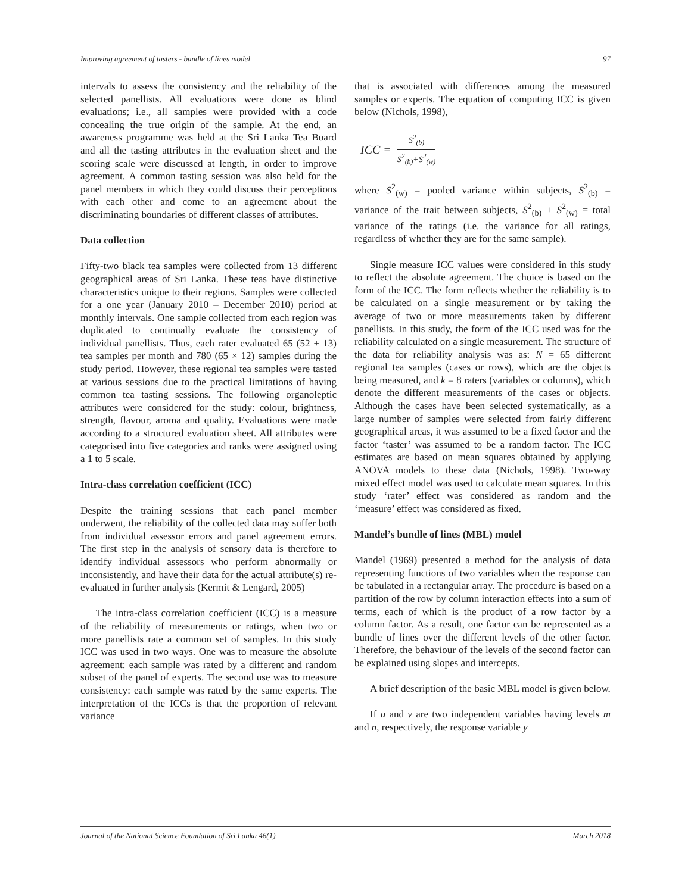Improving agreement of tasters - bundle of lines model 97
intervals to assess the consistency and the reliability of the selected panellists. All evaluations were done as blind evaluations; i.e., all samples were provided with a code concealing the true origin of the sample. At the end, an awareness programme was held at the Sri Lanka Tea Board and all the tasting attributes in the evaluation sheet and the scoring scale were discussed at length, in order to improve agreement. A common tasting session was also held for the panel members in which they could discuss their perceptions with each other and come to an agreement about the discriminating boundaries of different classes of attributes.
Data collection
Fifty-two black tea samples were collected from 13 different geographical areas of Sri Lanka. These teas have distinctive characteristics unique to their regions. Samples were collected for a one year (January 2010 – December 2010) period at monthly intervals. One sample collected from each region was duplicated to continually evaluate the consistency of individual panellists. Thus, each rater evaluated 65 (52 + 13) tea samples per month and 780 (65 × 12) samples during the study period. However, these regional tea samples were tasted at various sessions due to the practical limitations of having common tea tasting sessions. The following organoleptic attributes were considered for the study: colour, brightness, strength, flavour, aroma and quality. Evaluations were made according to a structured evaluation sheet. All attributes were categorised into five categories and ranks were assigned using a 1 to 5 scale.
Intra-class correlation coefficient (ICC)
Despite the training sessions that each panel member underwent, the reliability of the collected data may suffer both from individual assessor errors and panel agreement errors. The first step in the analysis of sensory data is therefore to identify individual assessors who perform abnormally or inconsistently, and have their data for the actual attribute(s) re-evaluated in further analysis (Kermit & Lengard, 2005)
The intra-class correlation coefficient (ICC) is a measure of the reliability of measurements or ratings, when two or more panellists rate a common set of samples. In this study ICC was used in two ways. One was to measure the absolute agreement: each sample was rated by a different and random subset of the panel of experts. The second use was to measure consistency: each sample was rated by the same experts. The interpretation of the ICCs is that the proportion of relevant variance
that is associated with differences among the measured samples or experts. The equation of computing ICC is given below (Nichols, 1998),
ICC = S<sup>2</sup><sub>(b)</sub> S<sup>2</sup><sub>(b)</sub>+S<sup>2</sup><sub>(w)</sub>
where S<sup>2</sup><sub>(w)</sub> = pooled variance within subjects, S<sup>2</sup><sub>(b)</sub> = variance of the trait between subjects, S<sup>2</sup><sub>(b)</sub> + S<sup>2</sup><sub>(w)</sub> = total variance of the ratings (i.e. the variance for all ratings, regardless of whether they are for the same sample).
Single measure ICC values were considered in this study to reflect the absolute agreement. The choice is based on the form of the ICC. The form reflects whether the reliability is to be calculated on a single measurement or by taking the average of two or more measurements taken by different panellists. In this study, the form of the ICC used was for the reliability calculated on a single measurement. The structure of the data for reliability analysis was as: N = 65 different regional tea samples (cases or rows), which are the objects being measured, and k = 8 raters (variables or columns), which denote the different measurements of the cases or objects. Although the cases have been selected systematically, as a large number of samples were selected from fairly different geographical areas, it was assumed to be a fixed factor and the factor ‘taster’ was assumed to be a random factor. The ICC estimates are based on mean squares obtained by applying ANOVA models to these data (Nichols, 1998). Two-way mixed effect model was used to calculate mean squares. In this study ‘rater’ effect was considered as random and the ‘measure’ effect was considered as fixed.
Mandel’s bundle of lines (MBL) model
Mandel (1969) presented a method for the analysis of data representing functions of two variables when the response can be tabulated in a rectangular array. The procedure is based on a partition of the row by column interaction effects into a sum of terms, each of which is the product of a row factor by a column factor. As a result, one factor can be represented as a bundle of lines over the different levels of the other factor. Therefore, the behaviour of the levels of the second factor can be explained using slopes and intercepts.
A brief description of the basic MBL model is given below.
If u and v are two independent variables having levels m and n, respectively, the response variable y
Journal of the National Science Foundation of Sri Lanka 46(1) March 2018